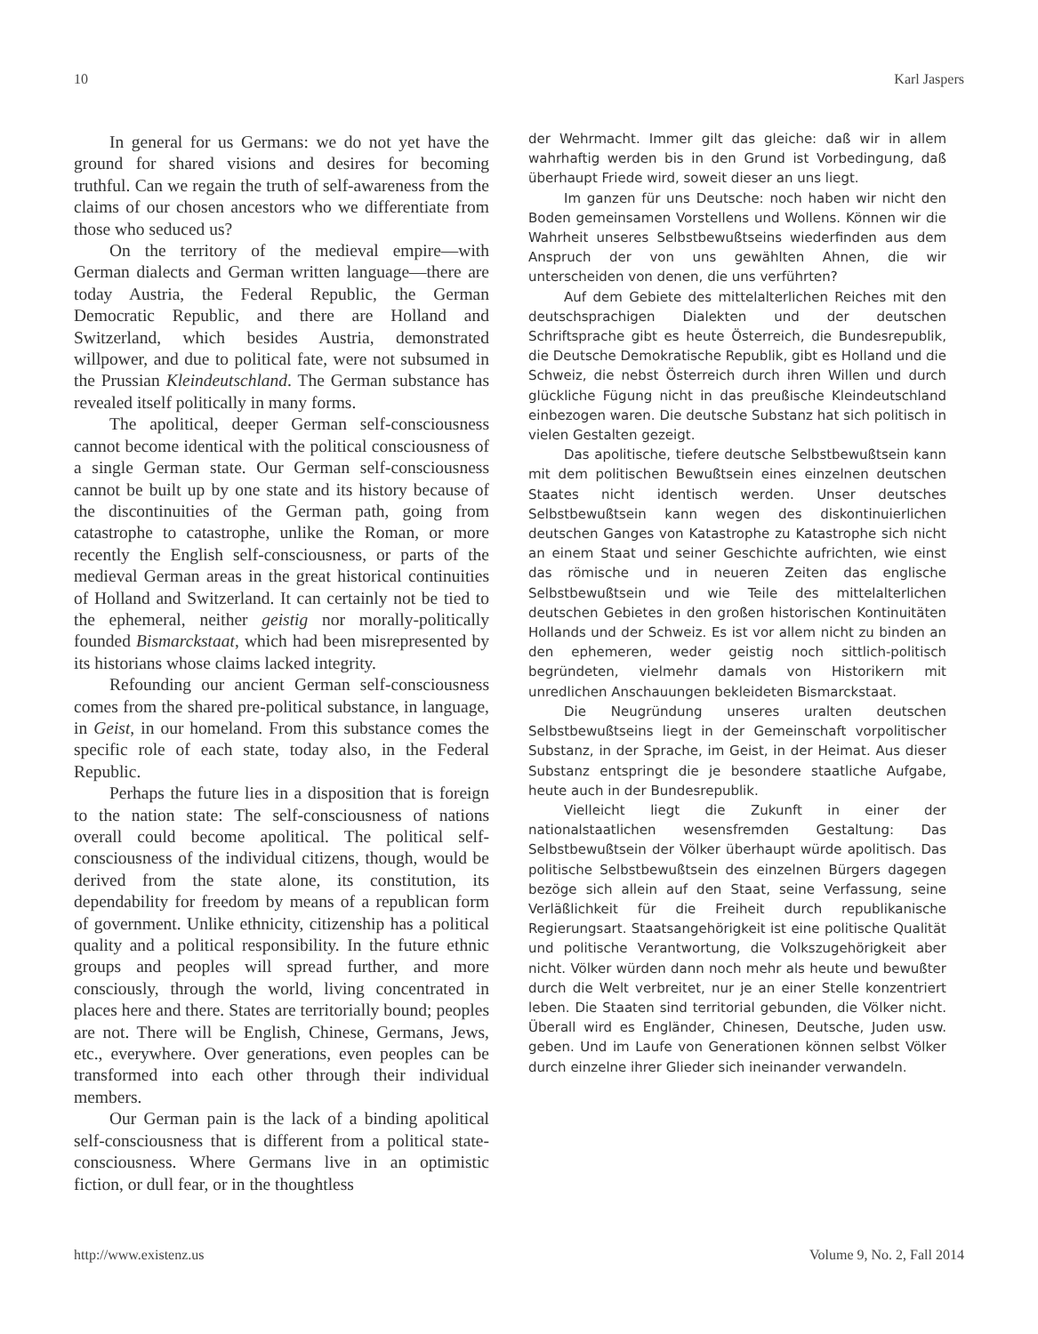10 Karl Jaspers
In general for us Germans: we do not yet have the ground for shared visions and desires for becoming truthful. Can we regain the truth of self-awareness from the claims of our chosen ancestors who we differentiate from those who seduced us?
On the territory of the medieval empire—with German dialects and German written language—there are today Austria, the Federal Republic, the German Democratic Republic, and there are Holland and Switzerland, which besides Austria, demonstrated willpower, and due to political fate, were not subsumed in the Prussian Kleindeutschland. The German substance has revealed itself politically in many forms.
The apolitical, deeper German self-consciousness cannot become identical with the political consciousness of a single German state. Our German self-consciousness cannot be built up by one state and its history because of the discontinuities of the German path, going from catastrophe to catastrophe, unlike the Roman, or more recently the English self-consciousness, or parts of the medieval German areas in the great historical continuities of Holland and Switzerland. It can certainly not be tied to the ephemeral, neither geistig nor morally-politically founded Bismarckstaat, which had been misrepresented by its historians whose claims lacked integrity.
Refounding our ancient German self-consciousness comes from the shared pre-political substance, in language, in Geist, in our homeland. From this substance comes the specific role of each state, today also, in the Federal Republic.
Perhaps the future lies in a disposition that is foreign to the nation state: The self-consciousness of nations overall could become apolitical. The political self-consciousness of the individual citizens, though, would be derived from the state alone, its constitution, its dependability for freedom by means of a republican form of government. Unlike ethnicity, citizenship has a political quality and a political responsibility. In the future ethnic groups and peoples will spread further, and more consciously, through the world, living concentrated in places here and there. States are territorially bound; peoples are not. There will be English, Chinese, Germans, Jews, etc., everywhere. Over generations, even peoples can be transformed into each other through their individual members.
Our German pain is the lack of a binding apolitical self-consciousness that is different from a political state-consciousness. Where Germans live in an optimistic fiction, or dull fear, or in the thoughtless
der Wehrmacht. Immer gilt das gleiche: daß wir in allem wahrhaftig werden bis in den Grund ist Vorbedingung, daß überhaupt Friede wird, soweit dieser an uns liegt.
Im ganzen für uns Deutsche: noch haben wir nicht den Boden gemeinsamen Vorstellens und Wollens. Können wir die Wahrheit unseres Selbstbewußtseins wiederfinden aus dem Anspruch der von uns gewählten Ahnen, die wir unterscheiden von denen, die uns verführten?
Auf dem Gebiete des mittelalterlichen Reiches mit den deutschsprachigen Dialekten und der deutschen Schriftsprache gibt es heute Österreich, die Bundesrepublik, die Deutsche Demokratische Republik, gibt es Holland und die Schweiz, die nebst Österreich durch ihren Willen und durch glückliche Fügung nicht in das preußische Kleindeutschland einbezogen waren. Die deutsche Substanz hat sich politisch in vielen Gestalten gezeigt.
Das apolitische, tiefere deutsche Selbstbewußtsein kann mit dem politischen Bewußtsein eines einzelnen deutschen Staates nicht identisch werden. Unser deutsches Selbstbewußtsein kann wegen des diskontinuierlichen deutschen Ganges von Katastrophe zu Katastrophe sich nicht an einem Staat und seiner Geschichte aufrichten, wie einst das römische und in neueren Zeiten das englische Selbstbewußtsein und wie Teile des mittelalterlichen deutschen Gebietes in den großen historischen Kontinuitäten Hollands und der Schweiz. Es ist vor allem nicht zu binden an den ephemeren, weder geistig noch sittlich-politisch begründeten, vielmehr damals von Historikern mit unredlichen Anschauungen bekleideten Bismarckstaat.
Die Neugründung unseres uralten deutschen Selbstbewußtseins liegt in der Gemeinschaft vorpolitischer Substanz, in der Sprache, im Geist, in der Heimat. Aus dieser Substanz entspringt die je besondere staatliche Aufgabe, heute auch in der Bundesrepublik.
Vielleicht liegt die Zukunft in einer der nationalstaatlichen wesensfremden Gestaltung: Das Selbstbewußtsein der Völker überhaupt würde apolitisch. Das politische Selbstbewußtsein des einzelnen Bürgers dagegen bezöge sich allein auf den Staat, seine Verfassung, seine Verläßlichkeit für die Freiheit durch republikanische Regierungsart. Staatsangehörigkeit ist eine politische Qualität und politische Verantwortung, die Volkszugehörigkeit aber nicht. Völker würden dann noch mehr als heute und bewußter durch die Welt verbreitet, nur je an einer Stelle konzentriert leben. Die Staaten sind territorial gebunden, die Völker nicht. Überall wird es Engländer, Chinesen, Deutsche, Juden usw. geben. Und im Laufe von Generationen können selbst Völker durch einzelne ihrer Glieder sich ineinander verwandeln.
http://www.existenz.us Volume 9, No. 2, Fall 2014